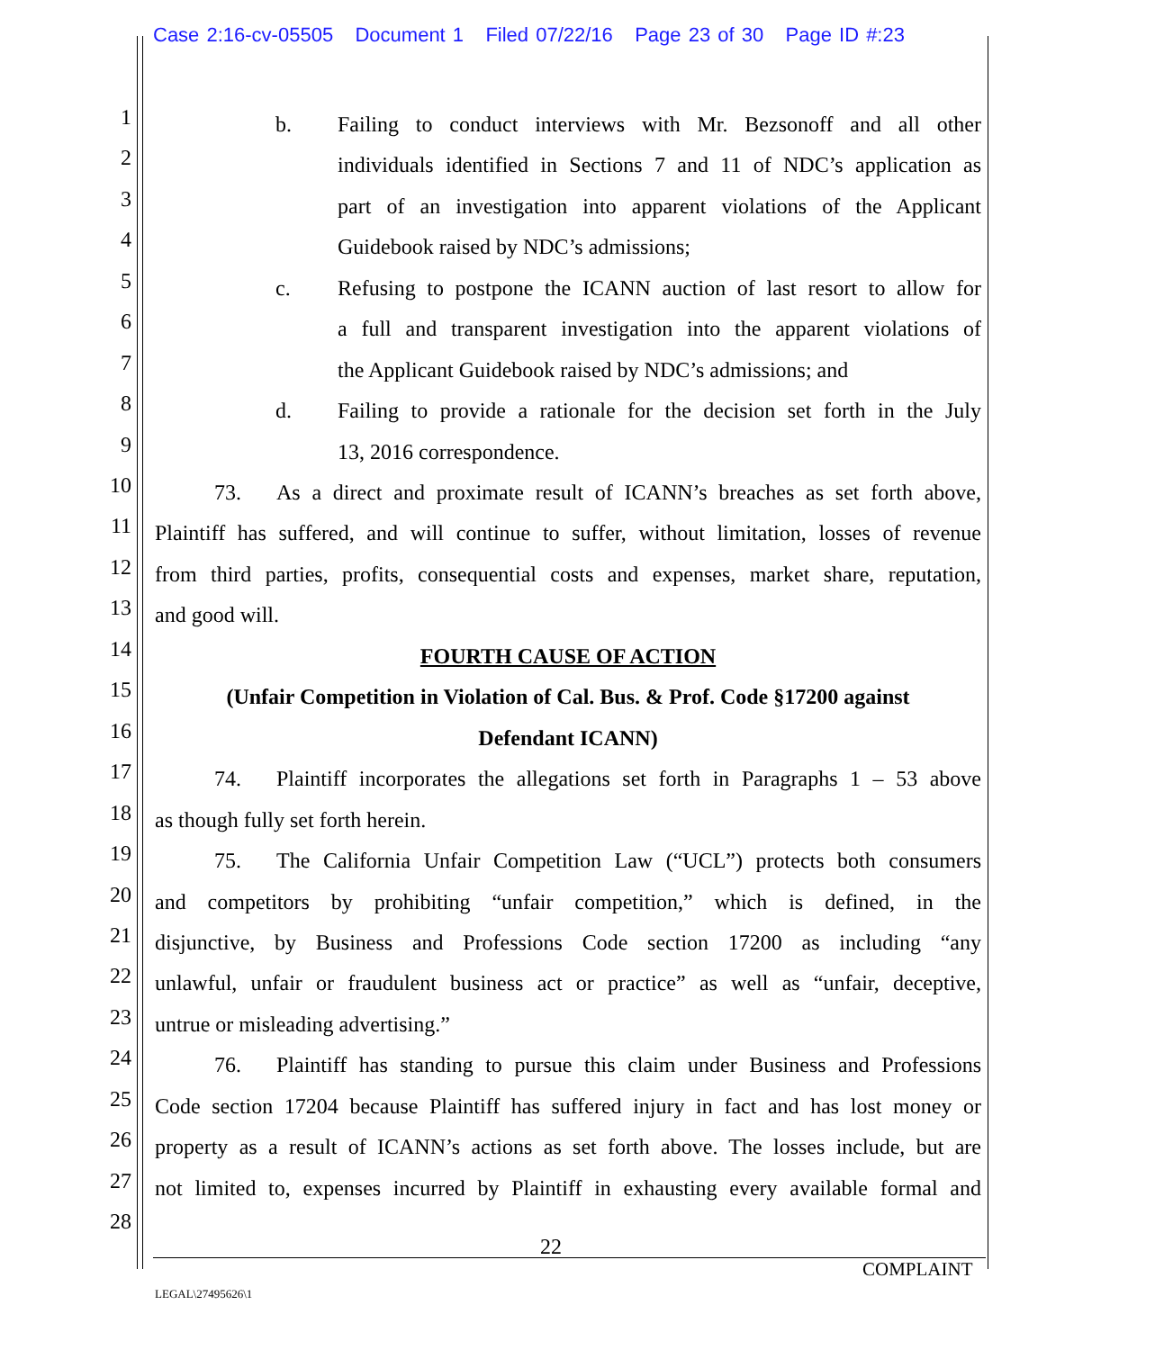Case 2:16-cv-05505 Document 1 Filed 07/22/16 Page 23 of 30 Page ID #:23
1 b. Failing to conduct interviews with Mr. Bezsonoff and all other
2 individuals identified in Sections 7 and 11 of NDC’s application as
3 part of an investigation into apparent violations of the Applicant
4 Guidebook raised by NDC’s admissions;
5 c. Refusing to postpone the ICANN auction of last resort to allow for
6 a full and transparent investigation into the apparent violations of
7 the Applicant Guidebook raised by NDC’s admissions; and
8 d. Failing to provide a rationale for the decision set forth in the July
9 13, 2016 correspondence.
10 73. As a direct and proximate result of ICANN’s breaches as set forth above,
11 Plaintiff has suffered, and will continue to suffer, without limitation, losses of revenue
12 from third parties, profits, consequential costs and expenses, market share, reputation,
13 and good will.
14 FOURTH CAUSE OF ACTION
15 (Unfair Competition in Violation of Cal. Bus. & Prof. Code §17200 against
16 Defendant ICANN)
17 74. Plaintiff incorporates the allegations set forth in Paragraphs 1 – 53 above
18 as though fully set forth herein.
19 75. The California Unfair Competition Law (“UCL”) protects both consumers
20 and competitors by prohibiting “unfair competition,” which is defined, in the
21 disjunctive, by Business and Professions Code section 17200 as including “any
22 unlawful, unfair or fraudulent business act or practice” as well as “unfair, deceptive,
23 untrue or misleading advertising.”
24 76. Plaintiff has standing to pursue this claim under Business and Professions
25 Code section 17204 because Plaintiff has suffered injury in fact and has lost money or
26 property as a result of ICANN’s actions as set forth above. The losses include, but are
27 not limited to, expenses incurred by Plaintiff in exhausting every available formal and
28
22
COMPLAINT
LEGAL\27495626\1